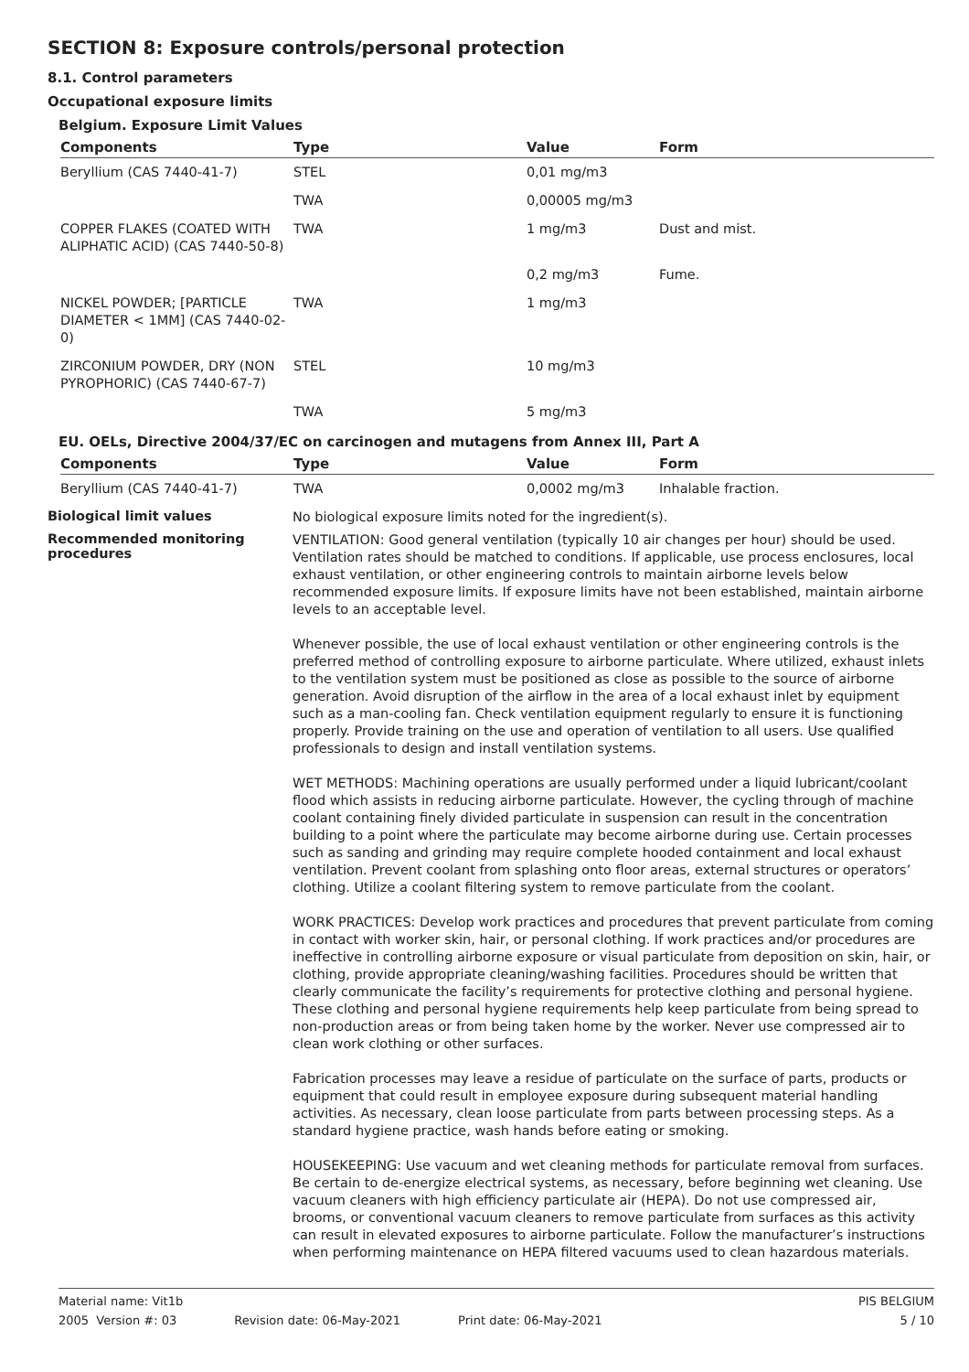SECTION 8: Exposure controls/personal protection
8.1. Control parameters
Occupational exposure limits
Belgium. Exposure Limit Values
| Components | Type | Value | Form |
| --- | --- | --- | --- |
| Beryllium (CAS 7440-41-7) | STEL | 0,01 mg/m3 | |
| | TWA | 0,00005 mg/m3 | |
| COPPER FLAKES (COATED WITH ALIPHATIC ACID) (CAS 7440-50-8) | TWA | 1 mg/m3 | Dust and mist. |
| | | 0,2 mg/m3 | Fume. |
| NICKEL POWDER; [PARTICLE DIAMETER < 1MM] (CAS 7440-02-0) | TWA | 1 mg/m3 | |
| ZIRCONIUM POWDER, DRY (NON PYROPHORIC) (CAS 7440-67-7) | STEL | 10 mg/m3 | |
| | TWA | 5 mg/m3 | |
EU. OELs, Directive 2004/37/EC on carcinogen and mutagens from Annex III, Part A
| Components | Type | Value | Form |
| --- | --- | --- | --- |
| Beryllium (CAS 7440-41-7) | TWA | 0,0002 mg/m3 | Inhalable fraction. |
Biological limit values
No biological exposure limits noted for the ingredient(s).
Recommended monitoring procedures
VENTILATION: Good general ventilation (typically 10 air changes per hour) should be used. Ventilation rates should be matched to conditions. If applicable, use process enclosures, local exhaust ventilation, or other engineering controls to maintain airborne levels below recommended exposure limits. If exposure limits have not been established, maintain airborne levels to an acceptable level.
Whenever possible, the use of local exhaust ventilation or other engineering controls is the preferred method of controlling exposure to airborne particulate. Where utilized, exhaust inlets to the ventilation system must be positioned as close as possible to the source of airborne generation. Avoid disruption of the airflow in the area of a local exhaust inlet by equipment such as a man-cooling fan. Check ventilation equipment regularly to ensure it is functioning properly. Provide training on the use and operation of ventilation to all users. Use qualified professionals to design and install ventilation systems.
WET METHODS: Machining operations are usually performed under a liquid lubricant/coolant flood which assists in reducing airborne particulate. However, the cycling through of machine coolant containing finely divided particulate in suspension can result in the concentration building to a point where the particulate may become airborne during use. Certain processes such as sanding and grinding may require complete hooded containment and local exhaust ventilation. Prevent coolant from splashing onto floor areas, external structures or operators’ clothing. Utilize a coolant filtering system to remove particulate from the coolant.
WORK PRACTICES: Develop work practices and procedures that prevent particulate from coming in contact with worker skin, hair, or personal clothing. If work practices and/or procedures are ineffective in controlling airborne exposure or visual particulate from deposition on skin, hair, or clothing, provide appropriate cleaning/washing facilities. Procedures should be written that clearly communicate the facility’s requirements for protective clothing and personal hygiene. These clothing and personal hygiene requirements help keep particulate from being spread to non-production areas or from being taken home by the worker. Never use compressed air to clean work clothing or other surfaces.
Fabrication processes may leave a residue of particulate on the surface of parts, products or equipment that could result in employee exposure during subsequent material handling activities. As necessary, clean loose particulate from parts between processing steps. As a standard hygiene practice, wash hands before eating or smoking.
HOUSEKEEPING: Use vacuum and wet cleaning methods for particulate removal from surfaces. Be certain to de-energize electrical systems, as necessary, before beginning wet cleaning. Use vacuum cleaners with high efficiency particulate air (HEPA). Do not use compressed air, brooms, or conventional vacuum cleaners to remove particulate from surfaces as this activity can result in elevated exposures to airborne particulate. Follow the manufacturer’s instructions when performing maintenance on HEPA filtered vacuums used to clean hazardous materials.
Material name: Vit1b PIS BELGIUM
2005 Version #: 03 Revision date: 06-May-2021 Print date: 06-May-2021 5 / 10